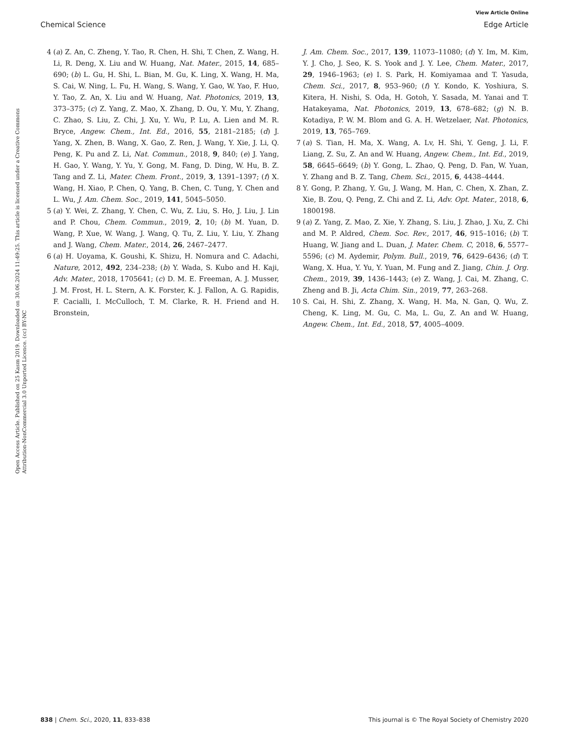View Article Online
Chemical Science Edge Article
Open Access Article. Published on 25 Kasm 2019. Downloaded on 30.06.2024 11:49:25. This article is licensed under a Creative Commons Attribution-NonCommercial 3.0 Unported Licence. (cc) BY-NC
4 (a) Z. An, C. Zheng, Y. Tao, R. Chen, H. Shi, T. Chen, Z. Wang, H. Li, R. Deng, X. Liu and W. Huang, Nat. Mater., 2015, 14, 685–690; (b) L. Gu, H. Shi, L. Bian, M. Gu, K. Ling, X. Wang, H. Ma, S. Cai, W. Ning, L. Fu, H. Wang, S. Wang, Y. Gao, W. Yao, F. Huo, Y. Tao, Z. An, X. Liu and W. Huang, Nat. Photonics, 2019, 13, 373–375; (c) Z. Yang, Z. Mao, X. Zhang, D. Ou, Y. Mu, Y. Zhang, C. Zhao, S. Liu, Z. Chi, J. Xu, Y. Wu, P. Lu, A. Lien and M. R. Bryce, Angew. Chem., Int. Ed., 2016, 55, 2181–2185; (d) J. Yang, X. Zhen, B. Wang, X. Gao, Z. Ren, J. Wang, Y. Xie, J. Li, Q. Peng, K. Pu and Z. Li, Nat. Commun., 2018, 9, 840; (e) J. Yang, H. Gao, Y. Wang, Y. Yu, Y. Gong, M. Fang, D. Ding, W. Hu, B. Z. Tang and Z. Li, Mater. Chem. Front., 2019, 3, 1391–1397; (f) X. Wang, H. Xiao, P. Chen, Q. Yang, B. Chen, C. Tung, Y. Chen and L. Wu, J. Am. Chem. Soc., 2019, 141, 5045–5050.
5 (a) Y. Wei, Z. Zhang, Y. Chen, C. Wu, Z. Liu, S. Ho, J. Liu, J. Lin and P. Chou, Chem. Commun., 2019, 2, 10; (b) M. Yuan, D. Wang, P. Xue, W. Wang, J. Wang, Q. Tu, Z. Liu, Y. Liu, Y. Zhang and J. Wang, Chem. Mater., 2014, 26, 2467–2477.
6 (a) H. Uoyama, K. Goushi, K. Shizu, H. Nomura and C. Adachi, Nature, 2012, 492, 234–238; (b) Y. Wada, S. Kubo and H. Kaji, Adv. Mater., 2018, 1705641; (c) D. M. E. Freeman, A. J. Musser, J. M. Frost, H. L. Stern, A. K. Forster, K. J. Fallon, A. G. Rapidis, F. Cacialli, I. McCulloch, T. M. Clarke, R. H. Friend and H. Bronstein,
J. Am. Chem. Soc., 2017, 139, 11073–11080; (d) Y. Im, M. Kim, Y. J. Cho, J. Seo, K. S. Yook and J. Y. Lee, Chem. Mater., 2017, 29, 1946–1963; (e) I. S. Park, H. Komiyamaa and T. Yasuda, Chem. Sci., 2017, 8, 953–960; (f) Y. Kondo, K. Yoshiura, S. Kitera, H. Nishi, S. Oda, H. Gotoh, Y. Sasada, M. Yanai and T. Hatakeyama, Nat. Photonics, 2019, 13, 678–682; (g) N. B. Kotadiya, P. W. M. Blom and G. A. H. Wetzelaer, Nat. Photonics, 2019, 13, 765–769.
7 (a) S. Tian, H. Ma, X. Wang, A. Lv, H. Shi, Y. Geng, J. Li, F. Liang, Z. Su, Z. An and W. Huang, Angew. Chem., Int. Ed., 2019, 58, 6645–6649; (b) Y. Gong, L. Zhao, Q. Peng, D. Fan, W. Yuan, Y. Zhang and B. Z. Tang, Chem. Sci., 2015, 6, 4438–4444.
8 Y. Gong, P. Zhang, Y. Gu, J. Wang, M. Han, C. Chen, X. Zhan, Z. Xie, B. Zou, Q. Peng, Z. Chi and Z. Li, Adv. Opt. Mater., 2018, 6, 1800198.
9 (a) Z. Yang, Z. Mao, Z. Xie, Y. Zhang, S. Liu, J. Zhao, J. Xu, Z. Chi and M. P. Aldred, Chem. Soc. Rev., 2017, 46, 915–1016; (b) T. Huang, W. Jiang and L. Duan, J. Mater. Chem. C, 2018, 6, 5577–5596; (c) M. Aydemir, Polym. Bull., 2019, 76, 6429–6436; (d) T. Wang, X. Hua, Y. Yu, Y. Yuan, M. Fung and Z. Jiang, Chin. J. Org. Chem., 2019, 39, 1436–1443; (e) Z. Wang, J. Cai, M. Zhang, C. Zheng and B. Ji, Acta Chim. Sin., 2019, 77, 263–268.
10 S. Cai, H. Shi, Z. Zhang, X. Wang, H. Ma, N. Gan, Q. Wu, Z. Cheng, K. Ling, M. Gu, C. Ma, L. Gu, Z. An and W. Huang, Angew. Chem., Int. Ed., 2018, 57, 4005–4009.
838 | Chem. Sci., 2020, 11, 833–838 This journal is © The Royal Society of Chemistry 2020